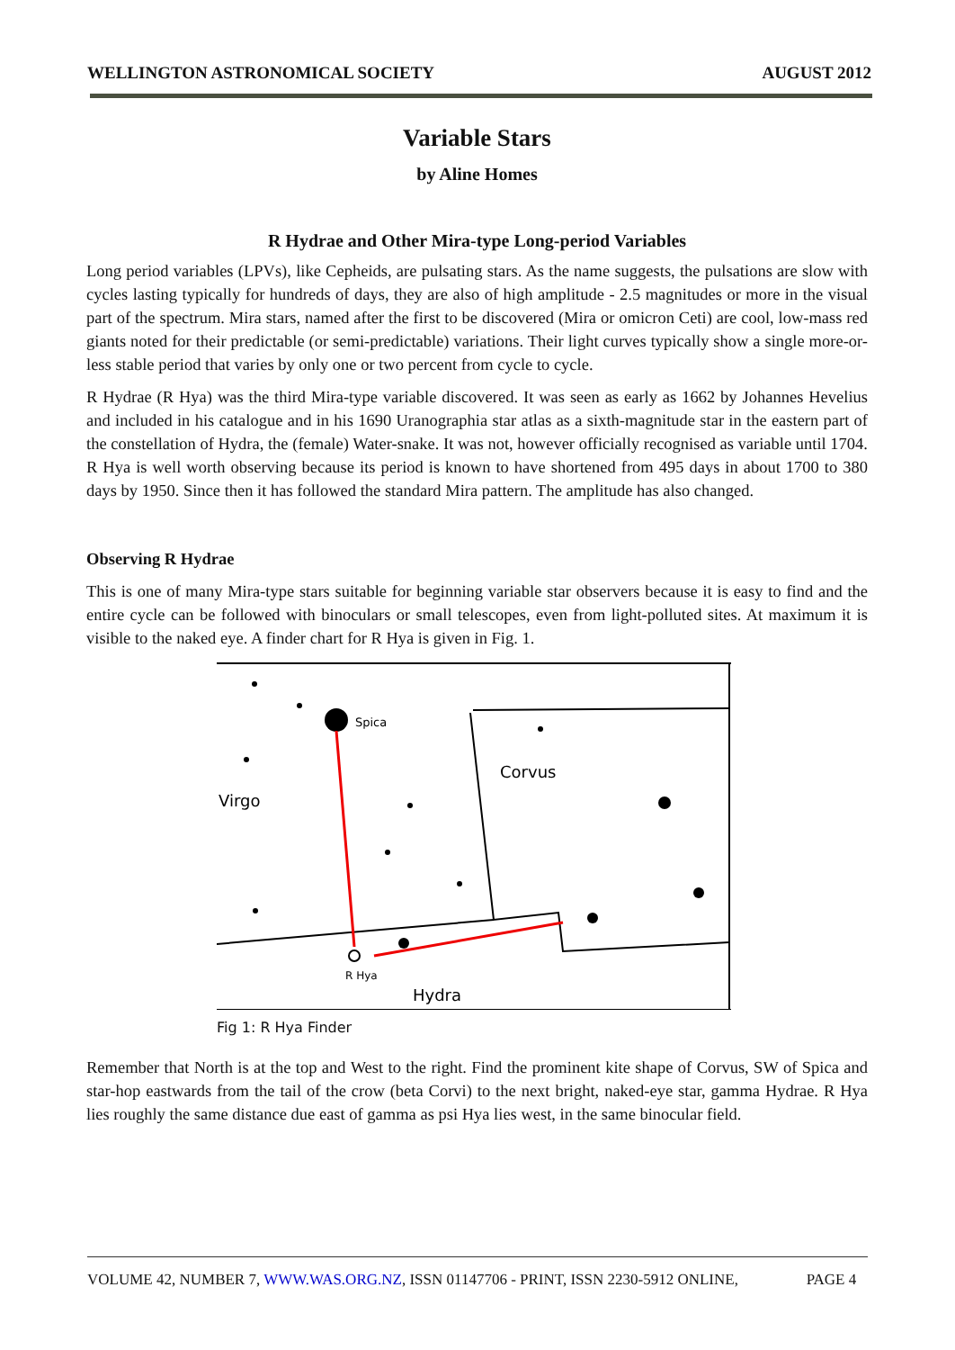WELLINGTON ASTRONOMICAL SOCIETY AUGUST 2012
Variable Stars
by Aline Homes
R Hydrae and Other Mira-type Long-period Variables
Long period variables (LPVs), like Cepheids, are pulsating stars. As the name suggests, the pulsations are slow with cycles lasting typically for hundreds of days, they are also of high amplitude - 2.5 magnitudes or more in the visual part of the spectrum. Mira stars, named after the first to be discovered (Mira or omicron Ceti) are cool, low-mass red giants noted for their predictable (or semi-predictable) variations. Their light curves typically show a single more-or-less stable period that varies by only one or two percent from cycle to cycle.
R Hydrae (R Hya) was the third Mira-type variable discovered. It was seen as early as 1662 by Johannes Hevelius and included in his catalogue and in his 1690 Uranographia star atlas as a sixth-magnitude star in the eastern part of the constellation of Hydra, the (female) Water-snake. It was not, however officially recognised as variable until 1704. R Hya is well worth observing because its period is known to have shortened from 495 days in about 1700 to 380 days by 1950. Since then it has followed the standard Mira pattern. The amplitude has also changed.
Observing R Hydrae
This is one of many Mira-type stars suitable for beginning variable star observers because it is easy to find and the entire cycle can be followed with binoculars or small telescopes, even from light-polluted sites. At maximum it is visible to the naked eye. A finder chart for R Hya is given in Fig. 1.
Spica
Corvus
Virgo
Hydra
R Hya
Fig 1: R Hya Finder
Remember that North is at the top and West to the right. Find the prominent kite shape of Corvus, SW of Spica and star-hop eastwards from the tail of the crow (beta Corvi) to the next bright, naked-eye star, gamma Hydrae. R Hya lies roughly the same distance due east of gamma as psi Hya lies west, in the same binocular field.
VOLUME 42, NUMBER 7, WWW.WAS.ORG.NZ, ISSN 01147706 - PRINT, ISSN 2230-5912 ONLINE, PAGE 4